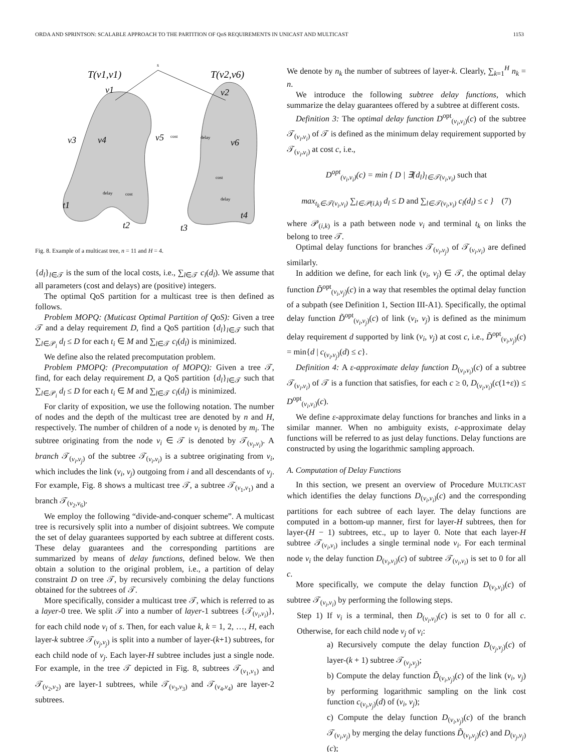ORDA AND SPRINTSON: SCALABLE APPROACH TO THE PARTITION OF QoS REQUIREMENTS IN UNICAST AND MULTICAST 1153
s
T(v1,v1)
T(v2,v6)
v1
v2
v3
v4
v5
v6
t1
t2
t3
t4
cost
delay
cost
delay
delay
cost
Fig. 8. Example of a multicast tree, n = 11 and H = 4.
{d<sub>l</sub>}<sub>l∈𝒯</sub> is the sum of the local costs, i.e., ∑<sub>l∈𝒯</sub> c<sub>l</sub>(d<sub>l</sub>). We assume that all parameters (cost and delays) are (positive) integers.
The optimal QoS partition for a multicast tree is then defined as follows.
Problem MOPQ: (Muticast Optimal Partition of QoS): Given a tree 𝒯 and a delay requirement D, find a QoS partition {d<sub>l</sub>}<sub>l∈𝒯</sub> such that ∑<sub>l∈𝒫<sub>i</sub></sub> d<sub>l</sub> ≤ D for each t<sub>i</sub> ∈ M and ∑<sub>l∈𝒯</sub> c<sub>l</sub>(d<sub>l</sub>) is minimized.
We define also the related precomputation problem.
Problem PMOPQ: (Precomputation of MOPQ): Given a tree 𝒯, find, for each delay requirement D, a QoS partition {d<sub>l</sub>}<sub>l∈𝒯</sub> such that ∑<sub>l∈𝒫<sub>i</sub></sub> d<sub>l</sub> ≤ D for each t<sub>i</sub> ∈ M and ∑<sub>l∈𝒯</sub> c<sub>l</sub>(d<sub>l</sub>) is minimized.
For clarity of exposition, we use the following notation. The number of nodes and the depth of the multicast tree are denoted by n and H, respectively. The number of children of a node v<sub>i</sub> is denoted by m<sub>i</sub>. The subtree originating from the node v<sub>i</sub> ∈ 𝒯 is denoted by 𝒯<sub>(v<sub>i</sub>,v<sub>i</sub>)</sub>. A branch 𝒯<sub>(v<sub>i</sub>,v<sub>j</sub>)</sub> of the subtree 𝒯<sub>(v<sub>i</sub>,v<sub>i</sub>)</sub> is a subtree originating from v<sub>i</sub>, which includes the link (v<sub>i</sub>, v<sub>j</sub>) outgoing from i and all descendants of v<sub>j</sub>. For example, Fig. 8 shows a multicast tree 𝒯, a subtree 𝒯<sub>(v<sub>1</sub>,v<sub>1</sub>)</sub> and a branch 𝒯<sub>(v<sub>2</sub>,v<sub>6</sub>)</sub>.
We employ the following “divide-and-conquer scheme”. A multicast tree is recursively split into a number of disjoint subtrees. We compute the set of delay guarantees supported by each subtree at different costs. These delay guarantees and the corresponding partitions are summarized by means of delay functions, defined below. We then obtain a solution to the original problem, i.e., a partition of delay constraint D on tree 𝒯, by recursively combining the delay functions obtained for the subtrees of 𝒯.
More specifically, consider a multicast tree 𝒯, which is referred to as a layer-0 tree. We split 𝒯 into a number of layer-1 subtrees {𝒯<sub>(v<sub>i</sub>,v<sub>i</sub>)</sub>}, for each child node v<sub>i</sub> of s. Then, for each value k, k = 1, 2, …, H, each layer-k subtree 𝒯<sub>(v<sub>j</sub>,v<sub>j</sub>)</sub> is split into a number of layer-(k+1) subtrees, for each child node of v<sub>j</sub>. Each layer-H subtree includes just a single node. For example, in the tree 𝒯 depicted in Fig. 8, subtrees 𝒯<sub>(v<sub>1</sub>,v<sub>1</sub>)</sub> and 𝒯<sub>(v<sub>2</sub>,v<sub>2</sub>)</sub> are layer-1 subtrees, while 𝒯<sub>(v<sub>3</sub>,v<sub>3</sub>)</sub> and 𝒯<sub>(v<sub>4</sub>,v<sub>4</sub>)</sub> are layer-2 subtrees.
We denote by n<sub>k</sub> the number of subtrees of layer-k. Clearly, ∑<sub>k=1</sub><sup>H</sup> n<sub>k</sub> = n.
We introduce the following subtree delay functions, which summarize the delay guarantees offered by a subtree at different costs.
Definition 3: The optimal delay function D<sup>opt</sup><sub>(v<sub>i</sub>,v<sub>i</sub>)</sub>(c) of the subtree 𝒯<sub>(v<sub>i</sub>,v<sub>i</sub>)</sub> of 𝒯 is defined as the minimum delay requirement supported by 𝒯<sub>(v<sub>i</sub>,v<sub>i</sub>)</sub> at cost c, i.e.,
D<sup>opt</sup><sub>(v<sub>i</sub>,v<sub>i</sub>)</sub>(c) = min { D | ∃{d<sub>l</sub>}<sub>l∈𝒯(v<sub>i</sub>,v<sub>i</sub>)</sub> such that
max<sub>t<sub>k</sub>∈𝒯(v<sub>i</sub>,v<sub>i</sub>)</sub> ∑<sub>l∈𝒫(i,k)</sub> d<sub>l</sub> ≤ D and ∑<sub>l∈𝒯(v<sub>i</sub>,v<sub>i</sub>)</sub> c<sub>l</sub>(d<sub>l</sub>) ≤ c } (7)
where 𝒫<sub>(i,k)</sub> is a path between node v<sub>i</sub> and terminal t<sub>k</sub> on links the belong to tree 𝒯.
Optimal delay functions for branches 𝒯<sub>(v<sub>i</sub>,v<sub>j</sub>)</sub> of 𝒯<sub>(v<sub>i</sub>,v<sub>i</sub>)</sub> are defined similarly.
In addition we define, for each link (v<sub>i</sub>, v<sub>j</sub>) ∈ 𝒯, the optimal delay function D̃<sup>opt</sup><sub>(v<sub>i</sub>,v<sub>j</sub>)</sub>(c) in a way that resembles the optimal delay function of a subpath (see Definition 1, Section III-A1). Specifically, the optimal delay function D̃<sup>opt</sup><sub>(v<sub>i</sub>,v<sub>j</sub>)</sub>(c) of link (v<sub>i</sub>, v<sub>j</sub>) is defined as the minimum delay requirement d supported by link (v<sub>i</sub>, v<sub>j</sub>) at cost c, i.e., D̃<sup>opt</sup><sub>(v<sub>i</sub>,v<sub>j</sub>)</sub>(c) = min{d | c<sub>(v<sub>i</sub>,v<sub>j</sub>)</sub>(d) ≤ c}.
Definition 4: A ε-approximate delay function D<sub>(v<sub>i</sub>,v<sub>i</sub>)</sub>(c) of a subtree 𝒯<sub>(v<sub>i</sub>,v<sub>i</sub>)</sub> of 𝒯 is a function that satisfies, for each c ≥ 0, D<sub>(v<sub>i</sub>,v<sub>i</sub>)</sub>(c(1+ε)) ≤ D<sup>opt</sup><sub>(v<sub>i</sub>,v<sub>i</sub>)</sub>(c).
We define ε-approximate delay functions for branches and links in a similar manner. When no ambiguity exists, ε-approximate delay functions will be referred to as just delay functions. Delay functions are constructed by using the logarithmic sampling approach.
A. Computation of Delay Functions
In this section, we present an overview of Procedure MULTICAST which identifies the delay functions D<sub>(v<sub>i</sub>,v<sub>i</sub>)</sub>(c) and the corresponding partitions for each subtree of each layer. The delay functions are computed in a bottom-up manner, first for layer-H subtrees, then for layer-(H − 1) subtrees, etc., up to layer 0. Note that each layer-H subtree 𝒯<sub>(v<sub>i</sub>,v<sub>i</sub>)</sub> includes a single terminal node v<sub>i</sub>. For each terminal node v<sub>i</sub> the delay function D<sub>(v<sub>i</sub>,v<sub>i</sub>)</sub>(c) of subtree 𝒯<sub>(v<sub>i</sub>,v<sub>i</sub>)</sub> is set to 0 for all c.
More specifically, we compute the delay function D<sub>(v<sub>i</sub>,v<sub>i</sub>)</sub>(c) of subtree 𝒯<sub>(v<sub>i</sub>,v<sub>i</sub>)</sub> by performing the following steps.
Step 1) If v<sub>i</sub> is a terminal, then D<sub>(v<sub>i</sub>,v<sub>i</sub>)</sub>(c) is set to 0 for all c. Otherwise, for each child node v<sub>j</sub> of v<sub>i</sub>:
a) Recursively compute the delay function D<sub>(v<sub>j</sub>,v<sub>j</sub>)</sub>(c) of layer-(k + 1) subtree 𝒯<sub>(v<sub>j</sub>,v<sub>j</sub>)</sub>;
b) Compute the delay function D̃<sub>(v<sub>i</sub>,v<sub>j</sub>)</sub>(c) of the link (v<sub>i</sub>, v<sub>j</sub>) by performing logarithmic sampling on the link cost function c<sub>(v<sub>i</sub>,v<sub>j</sub>)</sub>(d) of (v<sub>i</sub>, v<sub>j</sub>);
c) Compute the delay function D<sub>(v<sub>i</sub>,v<sub>j</sub>)</sub>(c) of the branch 𝒯<sub>(v<sub>i</sub>,v<sub>j</sub>)</sub> by merging the delay functions D̃<sub>(v<sub>i</sub>,v<sub>j</sub>)</sub>(c) and D<sub>(v<sub>j</sub>,v<sub>j</sub>)</sub>(c);